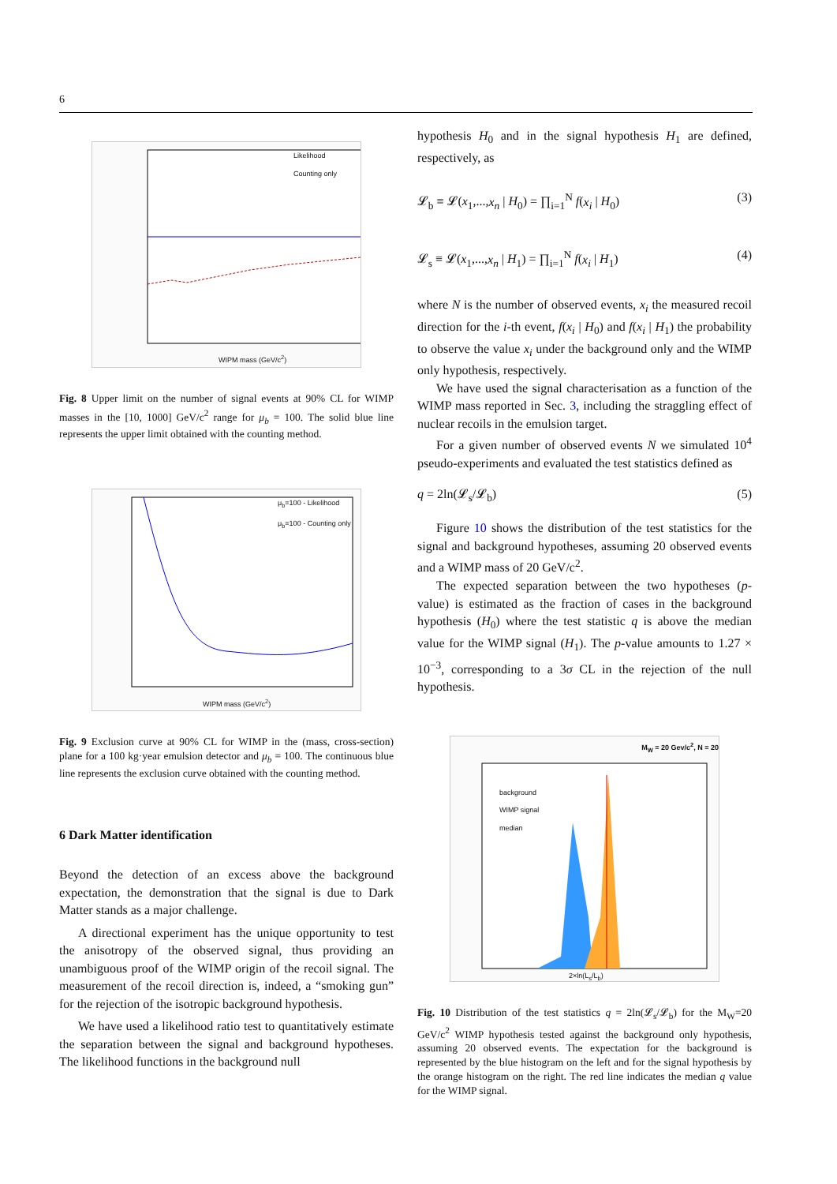6
Likelihood
Counting only
WIPM mass (GeV/c<sup>2</sup>)
Fig. 8 Upper limit on the number of signal events at 90% CL for WIMP masses in the [10, 1000] GeV/c<sup>2</sup> range for μ<sub>b</sub> = 100. The solid blue line represents the upper limit obtained with the counting method.
μ<sub>b</sub>=100 - Likelihood
μ<sub>b</sub>=100 - Counting only
WIPM mass (GeV/c<sup>2</sup>)
Fig. 9 Exclusion curve at 90% CL for WIMP in the (mass, cross-section) plane for a 100 kg·year emulsion detector and μ<sub>b</sub> = 100. The continuous blue line represents the exclusion curve obtained with the counting method.
6 Dark Matter identification
Beyond the detection of an excess above the background expectation, the demonstration that the signal is due to Dark Matter stands as a major challenge.
A directional experiment has the unique opportunity to test the anisotropy of the observed signal, thus providing an unambiguous proof of the WIMP origin of the recoil signal. The measurement of the recoil direction is, indeed, a “smoking gun” for the rejection of the isotropic background hypothesis.
We have used a likelihood ratio test to quantitatively estimate the separation between the signal and background hypotheses. The likelihood functions in the background null
hypothesis H<sub>0</sub> and in the signal hypothesis H<sub>1</sub> are defined, respectively, as
𝓛<sub>b</sub> ≡ 𝓛(x<sub>1</sub>,...,x<sub>n</sub> | H<sub>0</sub>) = ∏<sub>i=1</sub><sup>N</sup> f(x<sub>i</sub> | H<sub>0</sub>) (3)
𝓛<sub>s</sub> ≡ 𝓛(x<sub>1</sub>,...,x<sub>n</sub> | H<sub>1</sub>) = ∏<sub>i=1</sub><sup>N</sup> f(x<sub>i</sub> | H<sub>1</sub>) (4)
where N is the number of observed events, x<sub>i</sub> the measured recoil direction for the i-th event, f(x<sub>i</sub> | H<sub>0</sub>) and f(x<sub>i</sub> | H<sub>1</sub>) the probability to observe the value x<sub>i</sub> under the background only and the WIMP only hypothesis, respectively.
We have used the signal characterisation as a function of the WIMP mass reported in Sec. 3, including the straggling effect of nuclear recoils in the emulsion target.
For a given number of observed events N we simulated 10<sup>4</sup> pseudo-experiments and evaluated the test statistics defined as
q = 2ln(𝓛<sub>s</sub>/𝓛<sub>b</sub>) (5)
Figure 10 shows the distribution of the test statistics for the signal and background hypotheses, assuming 20 observed events and a WIMP mass of 20 GeV/c<sup>2</sup>.
The expected separation between the two hypotheses (p-value) is estimated as the fraction of cases in the background hypothesis (H<sub>0</sub>) where the test statistic q is above the median value for the WIMP signal (H<sub>1</sub>). The p-value amounts to 1.27 × 10<sup>−3</sup>, corresponding to a 3σ CL in the rejection of the null hypothesis.
M<sub>W</sub> = 20 Gev/c<sup>2</sup>, N = 20
background
WIMP signal
median
2×ln(L<sub>s</sub>/L<sub>b</sub>)
Fig. 10 Distribution of the test statistics q = 2ln(𝓛<sub>s</sub>/𝓛<sub>b</sub>) for the M<sub>W</sub>=20 GeV/c<sup>2</sup> WIMP hypothesis tested against the background only hypothesis, assuming 20 observed events. The expectation for the background is represented by the blue histogram on the left and for the signal hypothesis by the orange histogram on the right. The red line indicates the median q value for the WIMP signal.